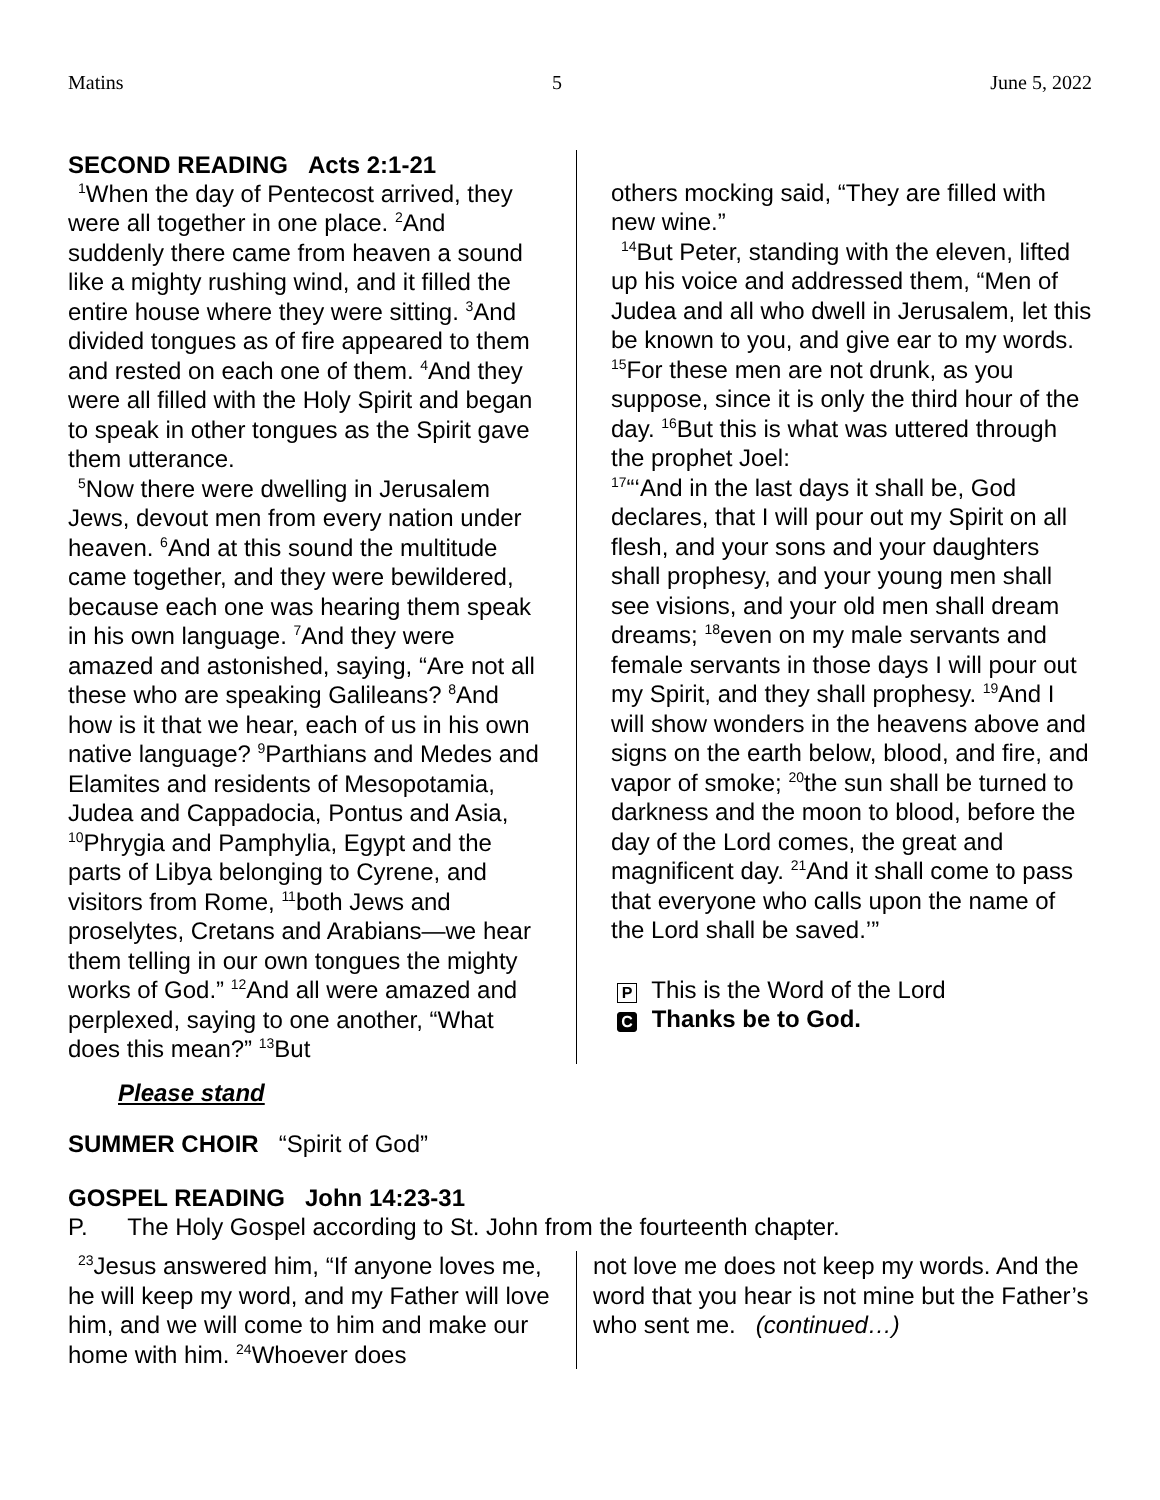Matins 5 June 5, 2022
SECOND READING Acts 2:1-21
<sup>1</sup> When the day of Pentecost arrived, they were all together in one place. <sup>2</sup>And suddenly there came from heaven a sound like a mighty rushing wind, and it filled the entire house where they were sitting. <sup>3</sup>And divided tongues as of fire appeared to them and rested on each one of them. <sup>4</sup>And they were all filled with the Holy Spirit and began to speak in other tongues as the Spirit gave them utterance.
<sup>5</sup> Now there were dwelling in Jerusalem Jews, devout men from every nation under heaven. <sup>6</sup>And at this sound the multitude came together, and they were bewildered, because each one was hearing them speak in his own language. <sup>7</sup>And they were amazed and astonished, saying, “Are not all these who are speaking Galileans? <sup>8</sup>And how is it that we hear, each of us in his own native language? <sup>9</sup>Parthians and Medes and Elamites and residents of Mesopotamia, Judea and Cappadocia, Pontus and Asia, <sup>10</sup>Phrygia and Pamphylia, Egypt and the parts of Libya belonging to Cyrene, and visitors from Rome, <sup>11</sup>both Jews and proselytes, Cretans and Arabians—we hear them telling in our own tongues the mighty works of God.” <sup>12</sup>And all were amazed and perplexed, saying to one another, “What does this mean?” <sup>13</sup>But
others mocking said, “They are filled with new wine.”
<sup>14</sup> But Peter, standing with the eleven, lifted up his voice and addressed them, “Men of Judea and all who dwell in Jerusalem, let this be known to you, and give ear to my words. <sup>15</sup>For these men are not drunk, as you suppose, since it is only the third hour of the day. <sup>16</sup>But this is what was uttered through the prophet Joel:
<sup>17</sup> “‘And in the last days it shall be, God declares, that I will pour out my Spirit on all flesh, and your sons and your daughters shall prophesy, and your young men shall see visions, and your old men shall dream dreams; <sup>18</sup>even on my male servants and female servants in those days I will pour out my Spirit, and they shall prophesy. <sup>19</sup>And I will show wonders in the heavens above and signs on the earth below, blood, and fire, and vapor of smoke; <sup>20</sup>the sun shall be turned to darkness and the moon to blood, before the day of the Lord comes, the great and magnificent day. <sup>21</sup>And it shall come to pass that everyone who calls upon the name of the Lord shall be saved.’”
P This is the Word of the Lord
C Thanks be to God.
Please stand
SUMMER CHOIR “Spirit of God”
GOSPEL READING John 14:23-31
P. The Holy Gospel according to St. John from the fourteenth chapter.
<sup>23</sup> Jesus answered him, “If anyone loves me, he will keep my word, and my Father will love him, and we will come to him and make our home with him. <sup>24</sup>Whoever does
not love me does not keep my words. And the word that you hear is not mine but the Father’s who sent me. (continued…)